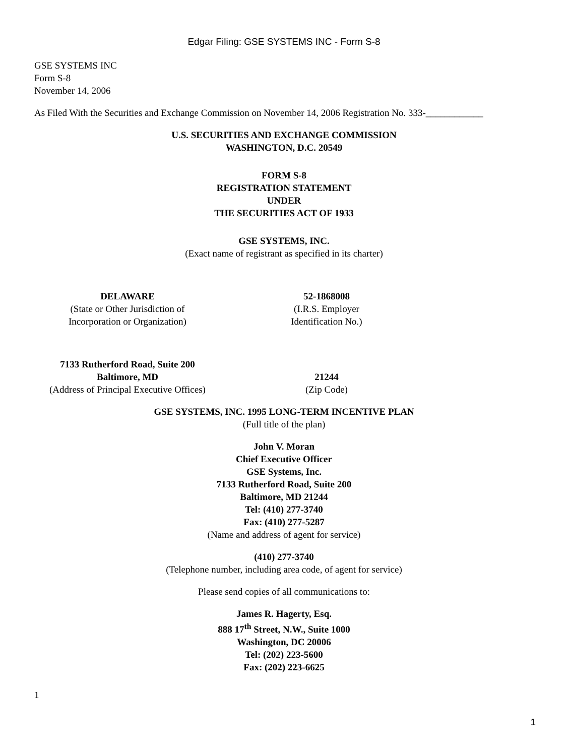Edgar Filing: GSE SYSTEMS INC - Form S-8
GSE SYSTEMS INC
Form S-8
November 14, 2006
As Filed With the Securities and Exchange Commission on November 14, 2006 Registration No. 333-____________
U.S. SECURITIES AND EXCHANGE COMMISSION
WASHINGTON, D.C. 20549
FORM S-8
REGISTRATION STATEMENT
UNDER
THE SECURITIES ACT OF 1933
GSE SYSTEMS, INC.
(Exact name of registrant as specified in its charter)
DELAWARE
(State or Other Jurisdiction of
Incorporation or Organization)
52-1868008
(I.R.S. Employer
Identification No.)
7133 Rutherford Road, Suite 200
Baltimore, MD
(Address of Principal Executive Offices)
21244
(Zip Code)
GSE SYSTEMS, INC. 1995 LONG-TERM INCENTIVE PLAN
(Full title of the plan)
John V. Moran
Chief Executive Officer
GSE Systems, Inc.
7133 Rutherford Road, Suite 200
Baltimore, MD 21244
Tel: (410) 277-3740
Fax: (410) 277-5287
(Name and address of agent for service)
(410) 277-3740
(Telephone number, including area code, of agent for service)
Please send copies of all communications to:
James R. Hagerty, Esq.
888 17<sup>th</sup> Street, N.W., Suite 1000
Washington, DC 20006
Tel: (202) 223-5600
Fax: (202) 223-6625
1
1